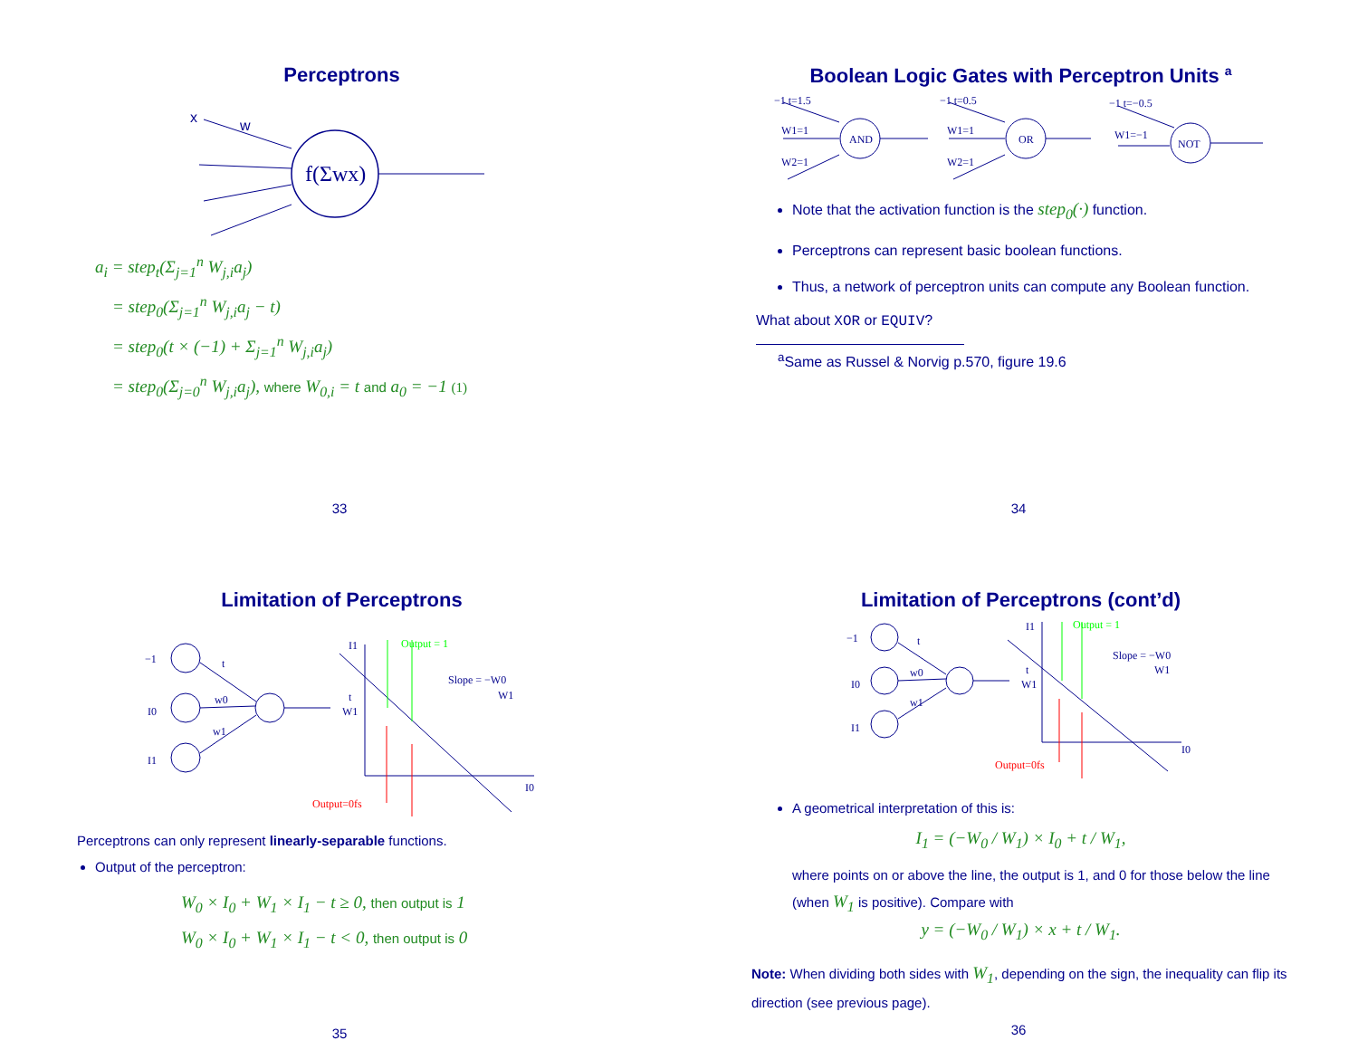Perceptrons
x
w
f(Σwx)
a<sub>i</sub> = step<sub>t</sub>(Σ<sub>j=1</sub><sup>n</sup> W<sub>j,i</sub>a<sub>j</sub>)
= step<sub>0</sub>(Σ<sub>j=1</sub><sup>n</sup> W<sub>j,i</sub>a<sub>j</sub> − t)
= step<sub>0</sub>(t × (−1) + Σ<sub>j=1</sub><sup>n</sup> W<sub>j,i</sub>a<sub>j</sub>)
= step<sub>0</sub>(Σ<sub>j=0</sub><sup>n</sup> W<sub>j,i</sub>a<sub>j</sub>), where W<sub>0,i</sub> = t and a<sub>0</sub> = −1 (1)
33
Boolean Logic Gates with Perceptron Units <sup>a</sup>
−1 t=1.5
W1=1
W2=1
AND
−1 t=0.5
W1=1
W2=1
OR
−1 t=−0.5
W1=−1
NOT
Note that the activation function is the step<sub>0</sub>(·) function.
Perceptrons can represent basic boolean functions.
Thus, a network of perceptron units can compute any Boolean function.
What about XOR or EQUIV?
<sup>a</sup> Same as Russel & Norvig p.570, figure 19.6
34
Limitation of Perceptrons
−1
t
I0
w0
I1
w1
I1
t
W1
Slope = −W0
W1
I0
Output = 1
Output=0fs
Perceptrons can only represent linearly-separable functions.
Output of the perceptron:
W<sub>0</sub> × I<sub>0</sub> + W<sub>1</sub> × I<sub>1</sub> − t ≥ 0, then output is 1
W<sub>0</sub> × I<sub>0</sub> + W<sub>1</sub> × I<sub>1</sub> − t < 0, then output is 0
35
Limitation of Perceptrons (cont’d)
−1
t
I0
w0
I1
w1
I1
t
W1
Slope = −W0
W1
I0
Output = 1
Output=0fs
A geometrical interpretation of this is:
I<sub>1</sub> = (−W<sub>0</sub> / W<sub>1</sub>) × I<sub>0</sub> + t / W<sub>1</sub>,
where points on or above the line, the output is 1, and 0 for those below the line (when W<sub>1</sub> is positive). Compare with
y = (−W<sub>0</sub> / W<sub>1</sub>) × x + t / W<sub>1</sub>.
Note: When dividing both sides with W<sub>1</sub>, depending on the sign, the inequality can flip its direction (see previous page).
36